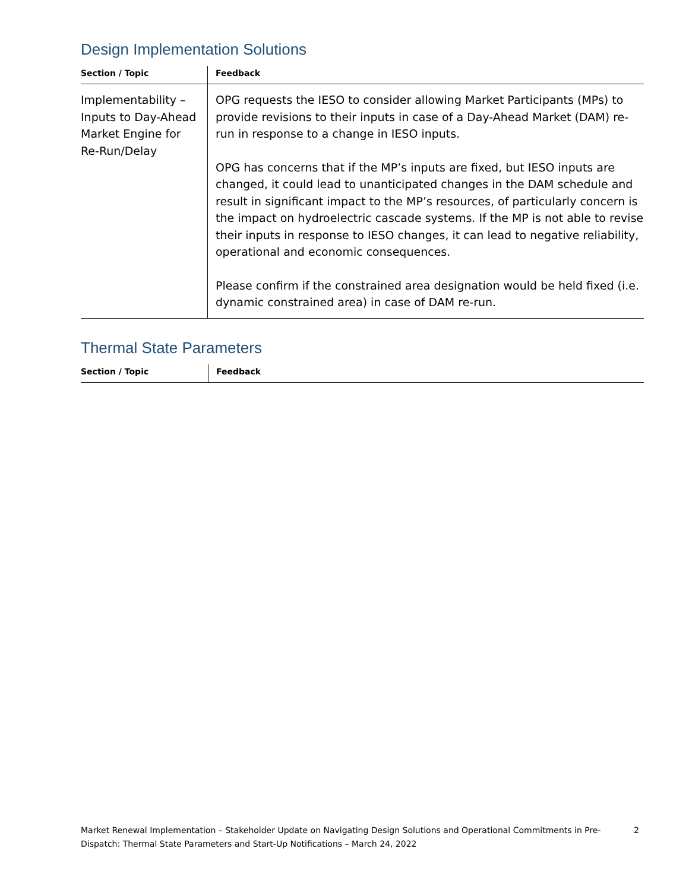Design Implementation Solutions
| Section / Topic | Feedback |
| --- | --- |
| Implementability – Inputs to Day-Ahead Market Engine for Re-Run/Delay | OPG requests the IESO to consider allowing Market Participants (MPs) to provide revisions to their inputs in case of a Day-Ahead Market (DAM) re-run in response to a change in IESO inputs. OPG has concerns that if the MP’s inputs are fixed, but IESO inputs are changed, it could lead to unanticipated changes in the DAM schedule and result in significant impact to the MP’s resources, of particularly concern is the impact on hydroelectric cascade systems. If the MP is not able to revise their inputs in response to IESO changes, it can lead to negative reliability, operational and economic consequences. Please confirm if the constrained area designation would be held fixed (i.e. dynamic constrained area) in case of DAM re-run. |
Thermal State Parameters
| Section / Topic | Feedback |
| --- | --- |
Market Renewal Implementation – Stakeholder Update on Navigating Design Solutions and Operational Commitments in Pre-Dispatch: Thermal State Parameters and Start-Up Notifications – March 24, 2022
2